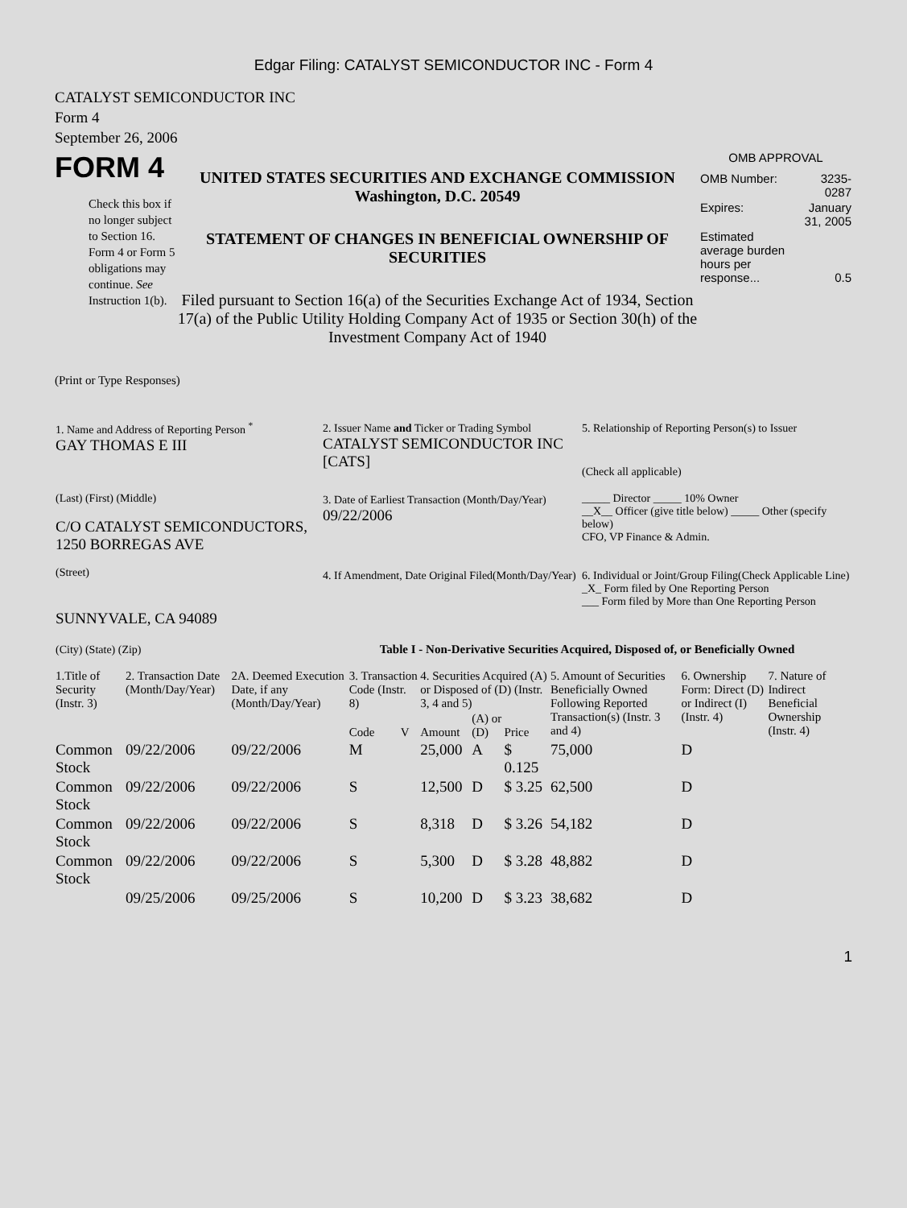Edgar Filing: CATALYST SEMICONDUCTOR INC - Form 4
CATALYST SEMICONDUCTOR INC
Form 4
September 26, 2006
FORM 4
Check this box if no longer subject to Section 16. Form 4 or Form 5 obligations may continue. See Instruction 1(b).
UNITED STATES SECURITIES AND EXCHANGE COMMISSION
Washington, D.C. 20549
STATEMENT OF CHANGES IN BENEFICIAL OWNERSHIP OF SECURITIES
Filed pursuant to Section 16(a) of the Securities Exchange Act of 1934, Section 17(a) of the Public Utility Holding Company Act of 1935 or Section 30(h) of the Investment Company Act of 1940
OMB APPROVAL
| OMB Number: | 3235-0287 |
| Expires: | January 31, 2005 |
| Estimated average burden hours per response... | 0.5 |
(Print or Type Responses)
| 1. Name and Address of Reporting Person <sup>*</sup> GAY THOMAS E III | 2. Issuer Name and Ticker or Trading Symbol CATALYST SEMICONDUCTOR INC [CATS] | 5. Relationship of Reporting Person(s) to Issuer (Check all applicable) |
| (Last) (First) (Middle) C/O CATALYST SEMICONDUCTORS, 1250 BORREGAS AVE (Street) | 3. Date of Earliest Transaction (Month/Day/Year) 09/22/2006 4. If Amendment, Date Original Filed(Month/Day/Year) | _____ Director _____ 10% Owner __X__ Officer (give title below) _____ Other (specify below) CFO, VP Finance & Admin. 6. Individual or Joint/Group Filing(Check Applicable Line) _X_ Form filed by One Reporting Person ___ Form filed by More than One Reporting Person |
| SUNNYVALE, CA 94089 (City) (State) (Zip) | Table I - Non-Derivative Securities Acquired, Disposed of, or Beneficially Owned | |
| 1.Title of Security (Instr. 3) | 2. Transaction Date (Month/Day/Year) | 2A. Deemed Execution Date, if any (Month/Day/Year) | 3. Transaction Code (Instr. 8) | | 4. Securities Acquired (A) or Disposed of (D) (Instr. 3, 4 and 5) | | | 5. Amount of Securities Beneficially Owned Following Reported Transaction(s) (Instr. 3 and 4) | 6. Ownership Form: Direct (D) or Indirect (I) (Instr. 4) | 7. Nature of Indirect Beneficial Ownership (Instr. 4) |
| --- | --- | --- | --- | --- | --- | --- | --- | --- | --- | --- |
| | | | Code | V | Amount | (A) or (D) | Price | | | |
| Common Stock | 09/22/2006 | 09/22/2006 | M | | 25,000 | A | $ 0.125 | 75,000 | D | |
| Common Stock | 09/22/2006 | 09/22/2006 | S | | 12,500 | D | $ 3.25 | 62,500 | D | |
| Common Stock | 09/22/2006 | 09/22/2006 | S | | 8,318 | D | $ 3.26 | 54,182 | D | |
| Common Stock | 09/22/2006 | 09/22/2006 | S | | 5,300 | D | $ 3.28 | 48,882 | D | |
| | 09/25/2006 | 09/25/2006 | S | | 10,200 | D | $ 3.23 | 38,682 | D | |
1